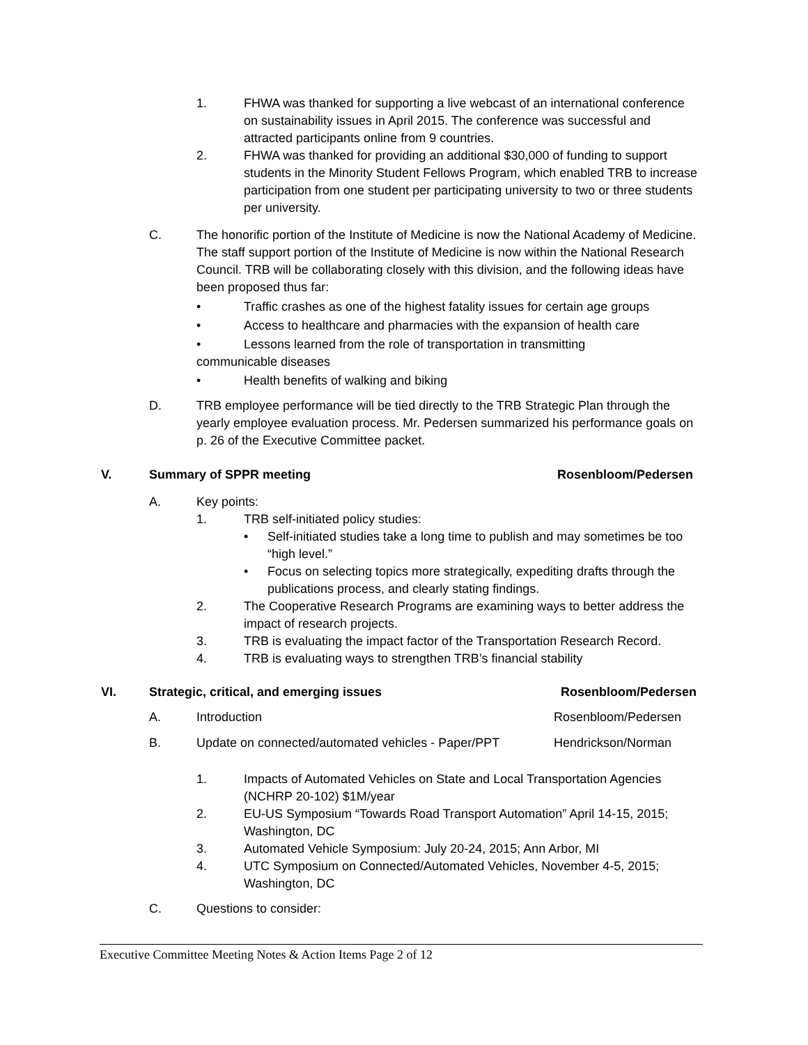1. FHWA was thanked for supporting a live webcast of an international conference on sustainability issues in April 2015. The conference was successful and attracted participants online from 9 countries.
2. FHWA was thanked for providing an additional $30,000 of funding to support students in the Minority Student Fellows Program, which enabled TRB to increase participation from one student per participating university to two or three students per university.
C. The honorific portion of the Institute of Medicine is now the National Academy of Medicine. The staff support portion of the Institute of Medicine is now within the National Research Council. TRB will be collaborating closely with this division, and the following ideas have been proposed thus far:
• Traffic crashes as one of the highest fatality issues for certain age groups
• Access to healthcare and pharmacies with the expansion of health care
• Lessons learned from the role of transportation in transmitting
communicable diseases
• Health benefits of walking and biking
D. TRB employee performance will be tied directly to the TRB Strategic Plan through the yearly employee evaluation process. Mr. Pedersen summarized his performance goals on p. 26 of the Executive Committee packet.
V. Summary of SPPR meeting Rosenbloom/Pedersen
A. Key points:
1. TRB self-initiated policy studies:
• Self-initiated studies take a long time to publish and may sometimes be too “high level.”
• Focus on selecting topics more strategically, expediting drafts through the publications process, and clearly stating findings.
2. The Cooperative Research Programs are examining ways to better address the impact of research projects.
3. TRB is evaluating the impact factor of the Transportation Research Record.
4. TRB is evaluating ways to strengthen TRB’s financial stability
VI. Strategic, critical, and emerging issues
Rosenbloom/Pedersen
A. Introduction Rosenbloom/Pedersen
B. Update on connected/automated vehicles - Paper/PPT
Hendrickson/Norman
1. Impacts of Automated Vehicles on State and Local Transportation Agencies (NCHRP 20-102) $1M/year
2. EU-US Symposium “Towards Road Transport Automation” April 14-15, 2015; Washington, DC
3. Automated Vehicle Symposium: July 20-24, 2015; Ann Arbor, MI
4. UTC Symposium on Connected/Automated Vehicles, November 4-5, 2015; Washington, DC
C. Questions to consider:
Executive Committee Meeting Notes & Action Items Page 2 of 12